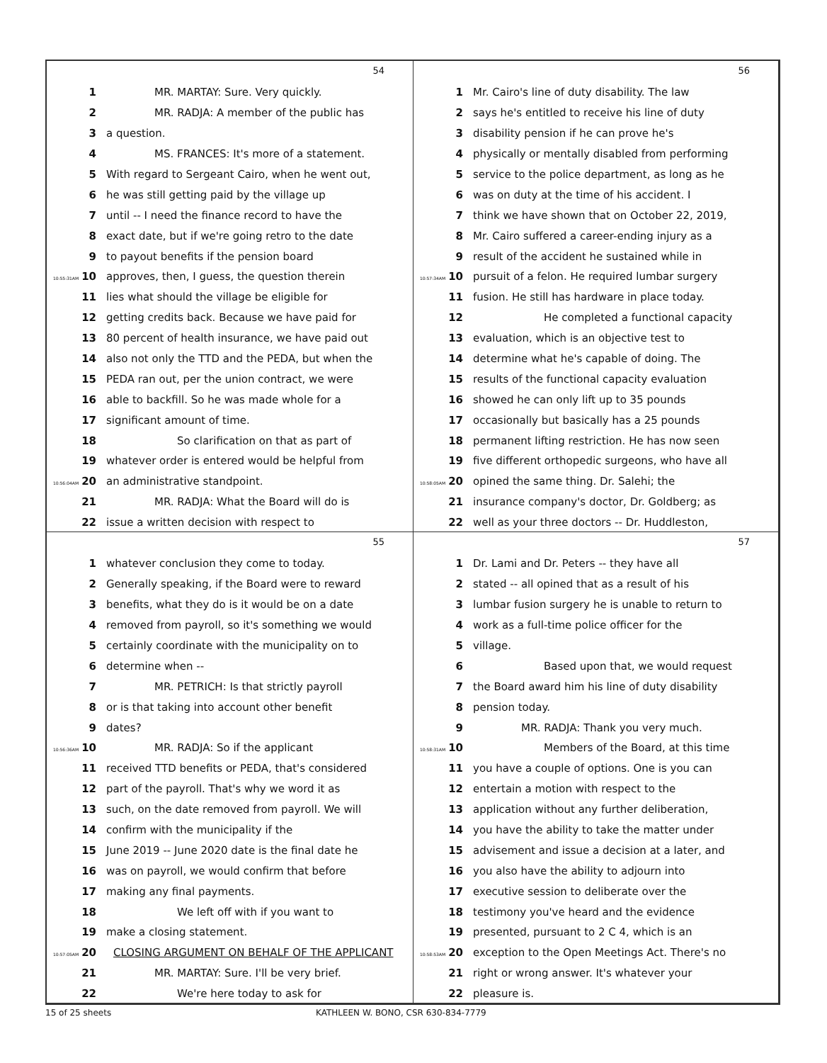54
1 MR. MARTAY: Sure. Very quickly.
2 MR. RADJA: A member of the public has
3 a question.
4 MS. FRANCES: It's more of a statement.
5 With regard to Sergeant Cairo, when he went out,
6 he was still getting paid by the village up
7 until -- I need the finance record to have the
8 exact date, but if we're going retro to the date
9 to payout benefits if the pension board
10:55:31AM 10 approves, then, I guess, the question therein
11 lies what should the village be eligible for
12 getting credits back. Because we have paid for
13 80 percent of health insurance, we have paid out
14 also not only the TTD and the PEDA, but when the
15 PEDA ran out, per the union contract, we were
16 able to backfill. So he was made whole for a
17 significant amount of time.
18 So clarification on that as part of
19 whatever order is entered would be helpful from
10:56:04AM 20 an administrative standpoint.
21 MR. RADJA: What the Board will do is
22 issue a written decision with respect to
56
1 Mr. Cairo's line of duty disability. The law
2 says he's entitled to receive his line of duty
3 disability pension if he can prove he's
4 physically or mentally disabled from performing
5 service to the police department, as long as he
6 was on duty at the time of his accident. I
7 think we have shown that on October 22, 2019,
8 Mr. Cairo suffered a career-ending injury as a
9 result of the accident he sustained while in
10:57:34AM 10 pursuit of a felon. He required lumbar surgery
11 fusion. He still has hardware in place today.
12 He completed a functional capacity
13 evaluation, which is an objective test to
14 determine what he's capable of doing. The
15 results of the functional capacity evaluation
16 showed he can only lift up to 35 pounds
17 occasionally but basically has a 25 pounds
18 permanent lifting restriction. He has now seen
19 five different orthopedic surgeons, who have all
10:58:05AM 20 opined the same thing. Dr. Salehi; the
21 insurance company's doctor, Dr. Goldberg; as
22 well as your three doctors -- Dr. Huddleston,
55
1 whatever conclusion they come to today.
2 Generally speaking, if the Board were to reward
3 benefits, what they do is it would be on a date
4 removed from payroll, so it's something we would
5 certainly coordinate with the municipality on to
6 determine when --
7 MR. PETRICH: Is that strictly payroll
8 or is that taking into account other benefit
9 dates?
10:56:36AM 10 MR. RADJA: So if the applicant
11 received TTD benefits or PEDA, that's considered
12 part of the payroll. That's why we word it as
13 such, on the date removed from payroll. We will
14 confirm with the municipality if the
15 June 2019 -- June 2020 date is the final date he
16 was on payroll, we would confirm that before
17 making any final payments.
18 We left off with if you want to
19 make a closing statement.
10:57:05AM 20 CLOSING ARGUMENT ON BEHALF OF THE APPLICANT
21 MR. MARTAY: Sure. I'll be very brief.
22 We're here today to ask for
57
1 Dr. Lami and Dr. Peters -- they have all
2 stated -- all opined that as a result of his
3 lumbar fusion surgery he is unable to return to
4 work as a full-time police officer for the
5 village.
6 Based upon that, we would request
7 the Board award him his line of duty disability
8 pension today.
9 MR. RADJA: Thank you very much.
10:58:31AM 10 Members of the Board, at this time
11 you have a couple of options. One is you can
12 entertain a motion with respect to the
13 application without any further deliberation,
14 you have the ability to take the matter under
15 advisement and issue a decision at a later, and
16 you also have the ability to adjourn into
17 executive session to deliberate over the
18 testimony you've heard and the evidence
19 presented, pursuant to 2 C 4, which is an
10:58:53AM 20 exception to the Open Meetings Act. There's no
21 right or wrong answer. It's whatever your
22 pleasure is.
15 of 25 sheets KATHLEEN W. BONO, CSR 630-834-7779